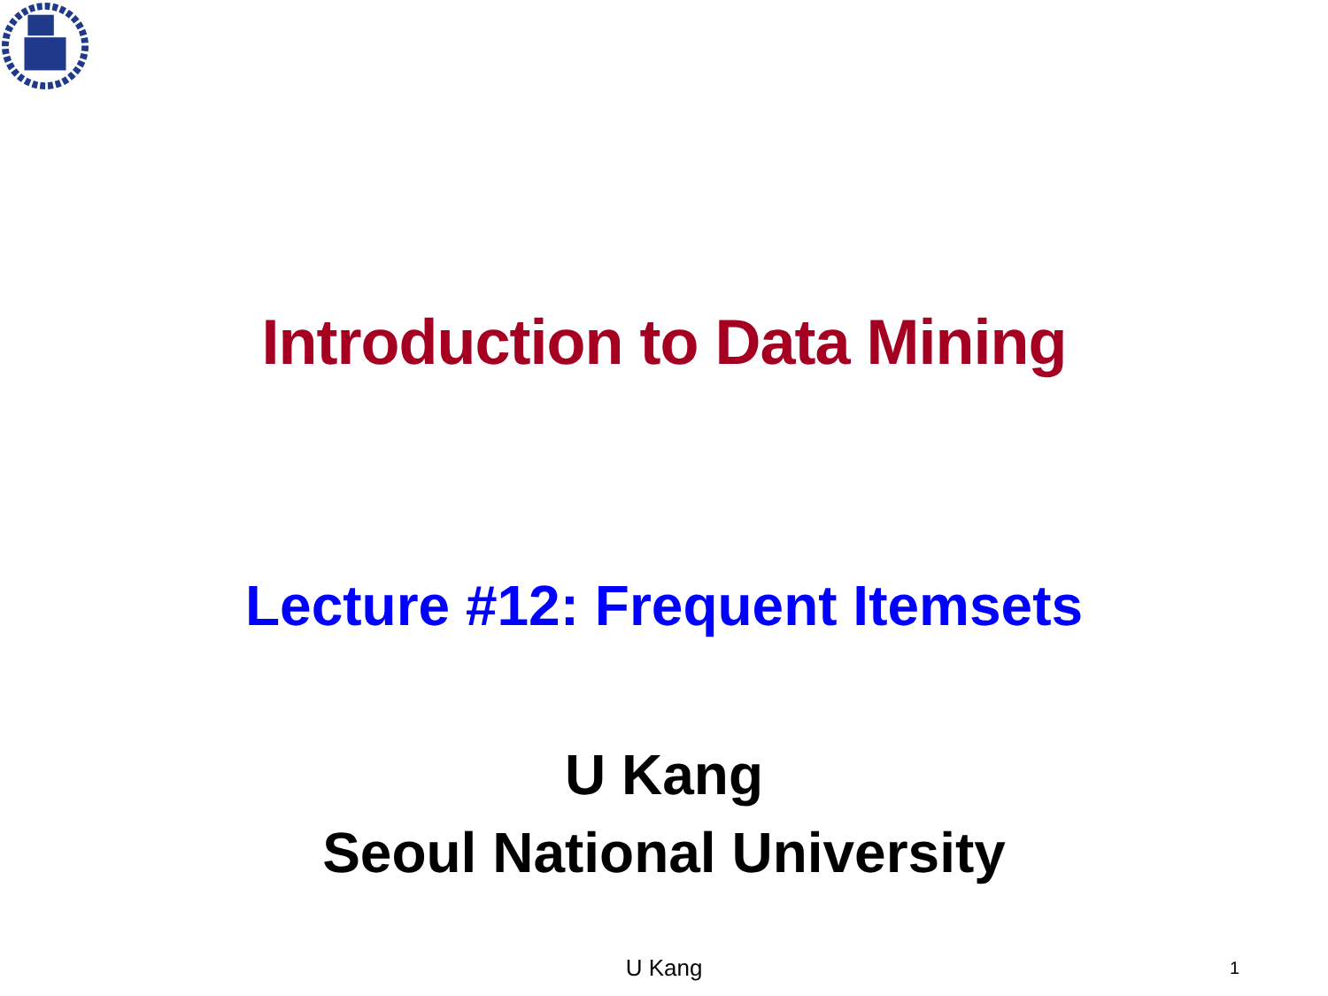Introduction to Data Mining
Lecture #12: Frequent Itemsets
U Kang
Seoul National University
U Kang 1